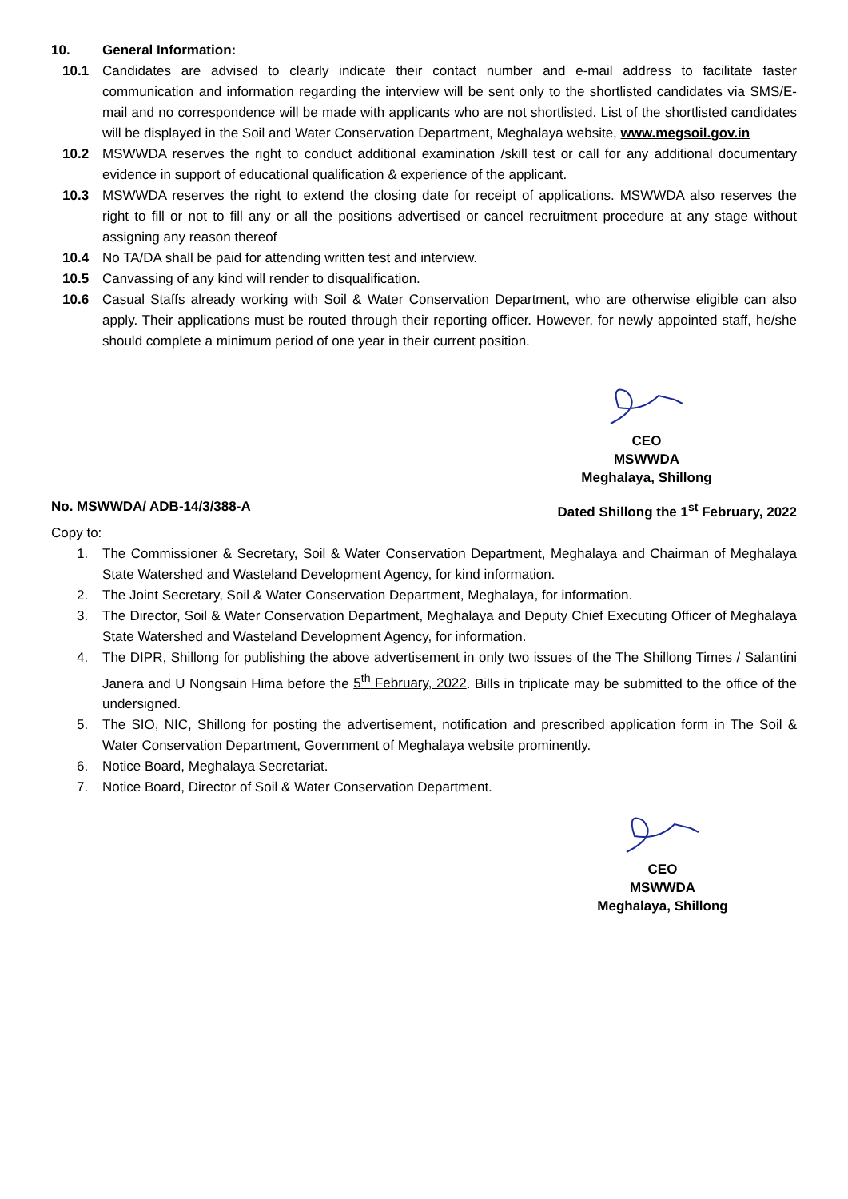10. General Information:
10.1 Candidates are advised to clearly indicate their contact number and e-mail address to facilitate faster communication and information regarding the interview will be sent only to the shortlisted candidates via SMS/E-mail and no correspondence will be made with applicants who are not shortlisted. List of the shortlisted candidates will be displayed in the Soil and Water Conservation Department, Meghalaya website, www.megsoil.gov.in
10.2 MSWWDA reserves the right to conduct additional examination /skill test or call for any additional documentary evidence in support of educational qualification & experience of the applicant.
10.3 MSWWDA reserves the right to extend the closing date for receipt of applications. MSWWDA also reserves the right to fill or not to fill any or all the positions advertised or cancel recruitment procedure at any stage without assigning any reason thereof
10.4 No TA/DA shall be paid for attending written test and interview.
10.5 Canvassing of any kind will render to disqualification.
10.6 Casual Staffs already working with Soil & Water Conservation Department, who are otherwise eligible can also apply. Their applications must be routed through their reporting officer. However, for newly appointed staff, he/she should complete a minimum period of one year in their current position.
CEO
MSWWDA
Meghalaya, Shillong
No. MSWWDA/ ADB-14/3/388-A Dated Shillong the 1<sup>st</sup> February, 2022
Copy to:
1. The Commissioner & Secretary, Soil & Water Conservation Department, Meghalaya and Chairman of Meghalaya State Watershed and Wasteland Development Agency, for kind information.
2. The Joint Secretary, Soil & Water Conservation Department, Meghalaya, for information.
3. The Director, Soil & Water Conservation Department, Meghalaya and Deputy Chief Executing Officer of Meghalaya State Watershed and Wasteland Development Agency, for information.
4. The DIPR, Shillong for publishing the above advertisement in only two issues of the The Shillong Times / Salantini Janera and U Nongsain Hima before the 5<sup>th</sup> February, 2022. Bills in triplicate may be submitted to the office of the undersigned.
5. The SIO, NIC, Shillong for posting the advertisement, notification and prescribed application form in The Soil & Water Conservation Department, Government of Meghalaya website prominently.
6. Notice Board, Meghalaya Secretariat.
7. Notice Board, Director of Soil & Water Conservation Department.
CEO
MSWWDA
Meghalaya, Shillong